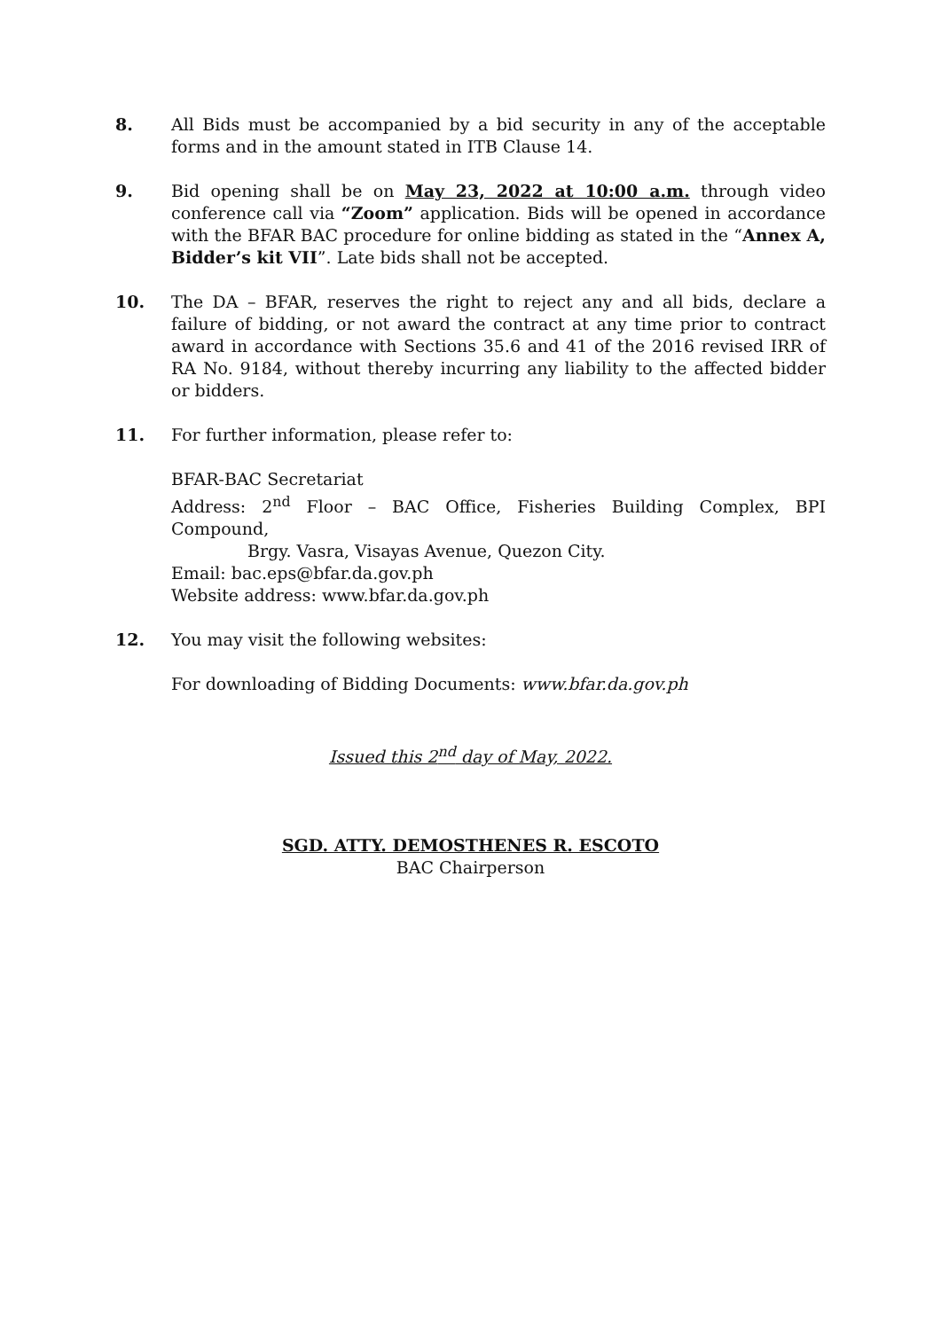8. All Bids must be accompanied by a bid security in any of the acceptable forms and in the amount stated in ITB Clause 14.
9. Bid opening shall be on May 23, 2022 at 10:00 a.m. through video conference call via “Zoom” application. Bids will be opened in accordance with the BFAR BAC procedure for online bidding as stated in the “Annex A, Bidder’s kit VII”. Late bids shall not be accepted.
10. The DA – BFAR, reserves the right to reject any and all bids, declare a failure of bidding, or not award the contract at any time prior to contract award in accordance with Sections 35.6 and 41 of the 2016 revised IRR of RA No. 9184, without thereby incurring any liability to the affected bidder or bidders.
11. For further information, please refer to:
BFAR-BAC Secretariat
Address: 2<sup>nd</sup> Floor – BAC Office, Fisheries Building Complex, BPI Compound,
Brgy. Vasra, Visayas Avenue, Quezon City.
Email: bac.eps@bfar.da.gov.ph
Website address: www.bfar.da.gov.ph
12. You may visit the following websites:
For downloading of Bidding Documents: www.bfar.da.gov.ph
Issued this 2<sup>nd</sup> day of May, 2022.
SGD. ATTY. DEMOSTHENES R. ESCOTO
BAC Chairperson